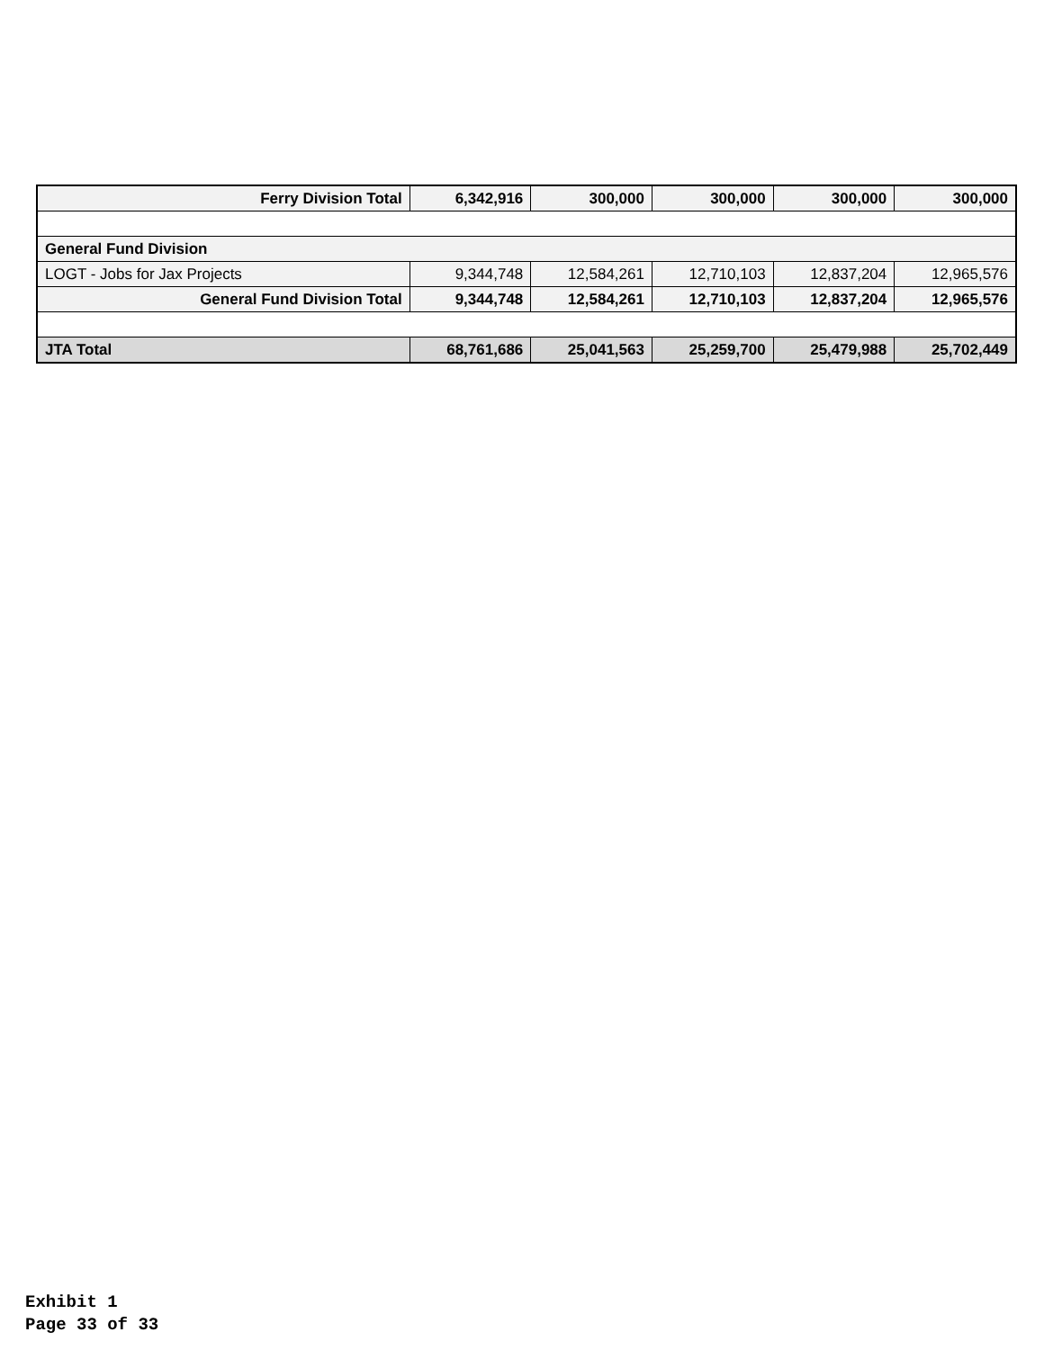| Ferry Division Total | 6,342,916 | 300,000 | 300,000 | 300,000 | 300,000 |
| General Fund Division | | | | | |
| LOGT - Jobs for Jax Projects | 9,344,748 | 12,584,261 | 12,710,103 | 12,837,204 | 12,965,576 |
| General Fund Division Total | 9,344,748 | 12,584,261 | 12,710,103 | 12,837,204 | 12,965,576 |
| JTA Total | 68,761,686 | 25,041,563 | 25,259,700 | 25,479,988 | 25,702,449 |
Exhibit 1
Page 33 of 33